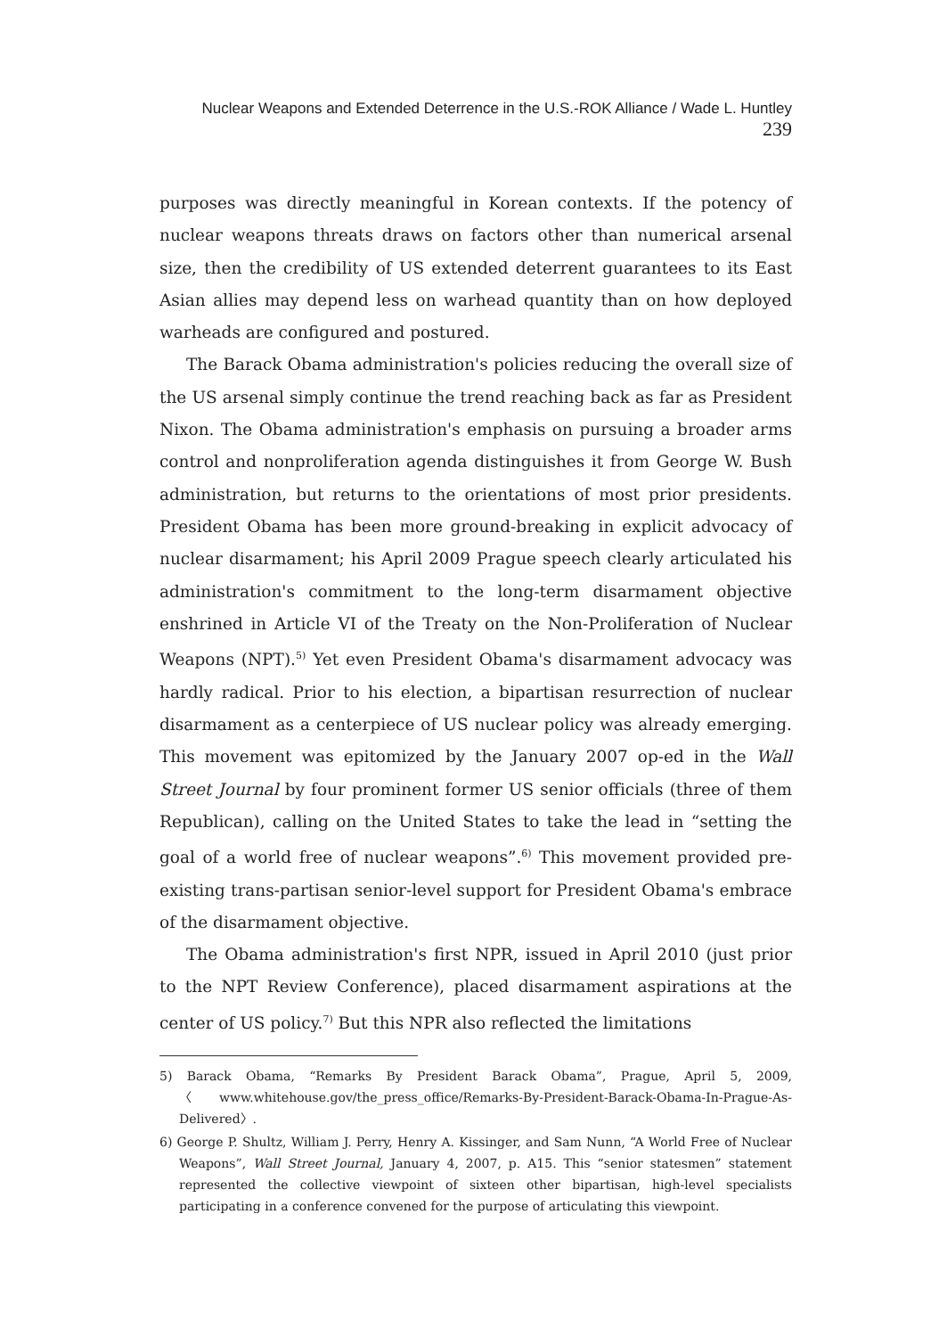Nuclear Weapons and Extended Deterrence in the U.S.-ROK Alliance / Wade L. Huntley 239
purposes was directly meaningful in Korean contexts. If the potency of nuclear weapons threats draws on factors other than numerical arsenal size, then the credibility of US extended deterrent guarantees to its East Asian allies may depend less on warhead quantity than on how deployed warheads are configured and postured.
The Barack Obama administration's policies reducing the overall size of the US arsenal simply continue the trend reaching back as far as President Nixon. The Obama administration's emphasis on pursuing a broader arms control and nonproliferation agenda distinguishes it from George W. Bush administration, but returns to the orientations of most prior presidents. President Obama has been more ground-breaking in explicit advocacy of nuclear disarmament; his April 2009 Prague speech clearly articulated his administration's commitment to the long-term disarmament objective enshrined in Article VI of the Treaty on the Non-Proliferation of Nuclear Weapons (NPT).<sup>5)</sup> Yet even President Obama's disarmament advocacy was hardly radical. Prior to his election, a bipartisan resurrection of nuclear disarmament as a centerpiece of US nuclear policy was already emerging. This movement was epitomized by the January 2007 op-ed in the Wall Street Journal by four prominent former US senior officials (three of them Republican), calling on the United States to take the lead in “setting the goal of a world free of nuclear weapons”.<sup>6)</sup> This movement provided pre-existing trans-partisan senior-level support for President Obama's embrace of the disarmament objective.
The Obama administration's first NPR, issued in April 2010 (just prior to the NPT Review Conference), placed disarmament aspirations at the center of US policy.<sup>7)</sup> But this NPR also reflected the limitations
5) Barack Obama, “Remarks By President Barack Obama”, Prague, April 5, 2009, 〈www.whitehouse.gov/the_press_office/Remarks-By-President-Barack-Obama-In-Prague-As-Delivered〉.
6) George P. Shultz, William J. Perry, Henry A. Kissinger, and Sam Nunn, “A World Free of Nuclear Weapons”, Wall Street Journal, January 4, 2007, p. A15. This “senior statesmen” statement represented the collective viewpoint of sixteen other bipartisan, high-level specialists participating in a conference convened for the purpose of articulating this viewpoint.